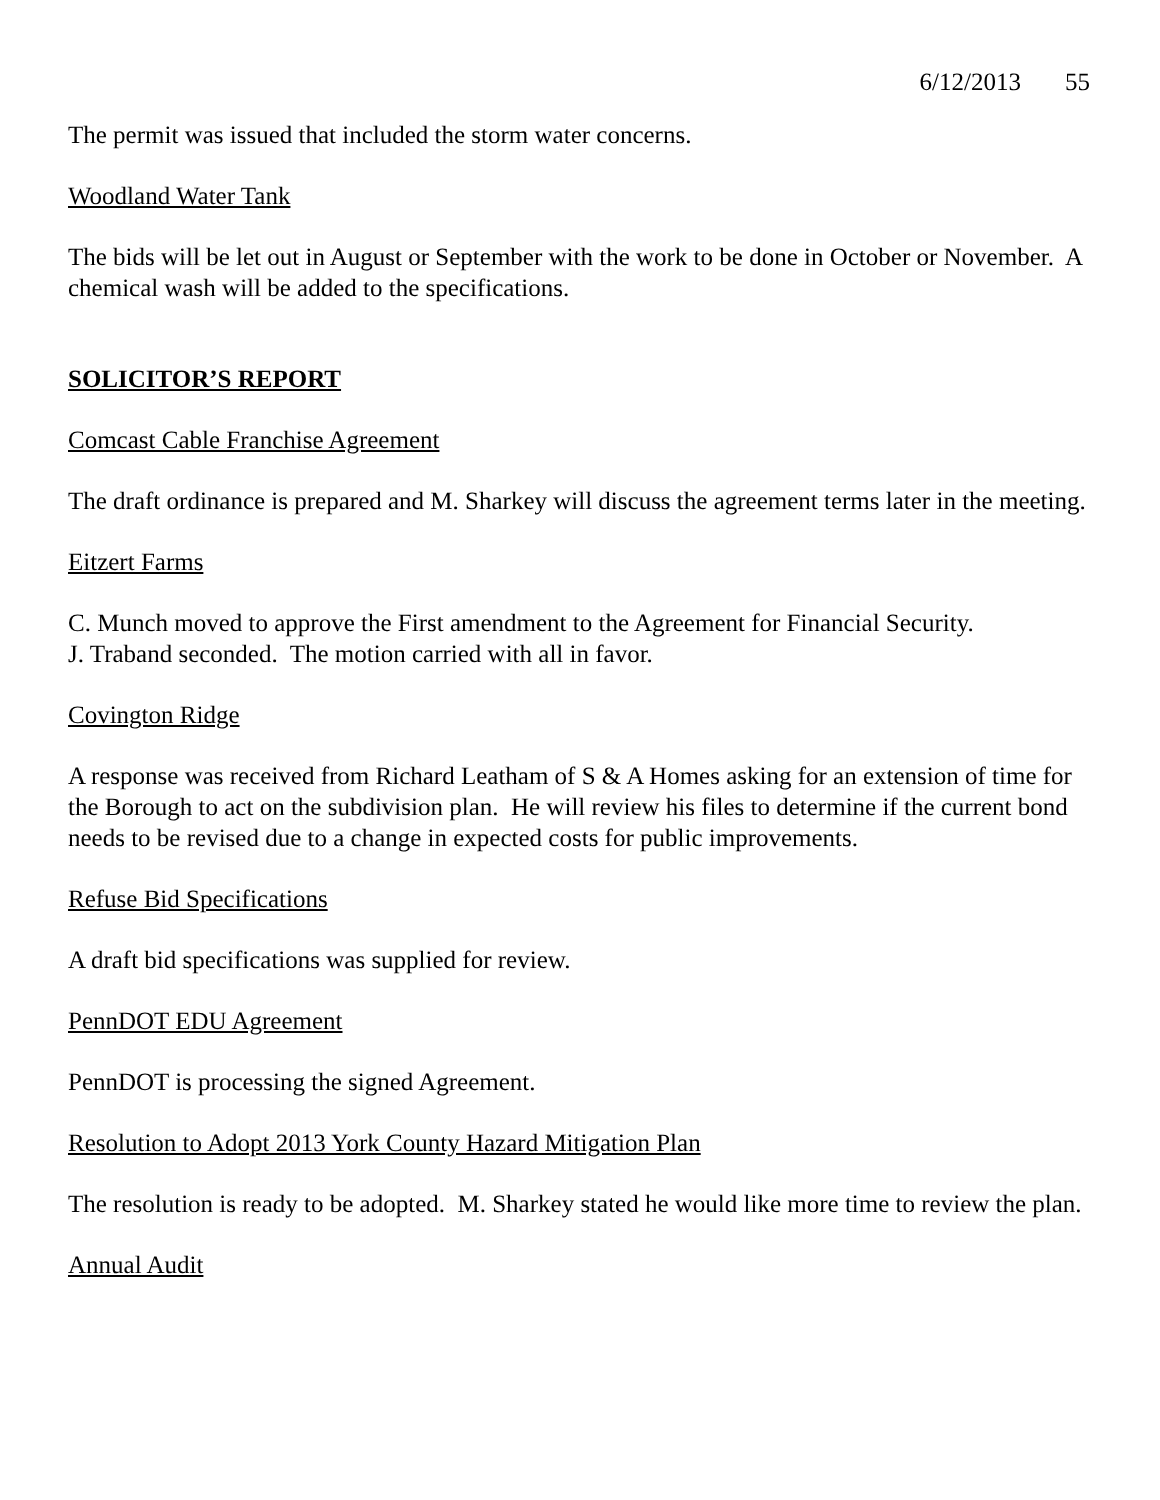6/12/2013 55
The permit was issued that included the storm water concerns.
Woodland Water Tank
The bids will be let out in August or September with the work to be done in October or November. A chemical wash will be added to the specifications.
SOLICITOR’S REPORT
Comcast Cable Franchise Agreement
The draft ordinance is prepared and M. Sharkey will discuss the agreement terms later in the meeting.
Eitzert Farms
C. Munch moved to approve the First amendment to the Agreement for Financial Security.
J. Traband seconded. The motion carried with all in favor.
Covington Ridge
A response was received from Richard Leatham of S & A Homes asking for an extension of time for the Borough to act on the subdivision plan. He will review his files to determine if the current bond needs to be revised due to a change in expected costs for public improvements.
Refuse Bid Specifications
A draft bid specifications was supplied for review.
PennDOT EDU Agreement
PennDOT is processing the signed Agreement.
Resolution to Adopt 2013 York County Hazard Mitigation Plan
The resolution is ready to be adopted. M. Sharkey stated he would like more time to review the plan.
Annual Audit